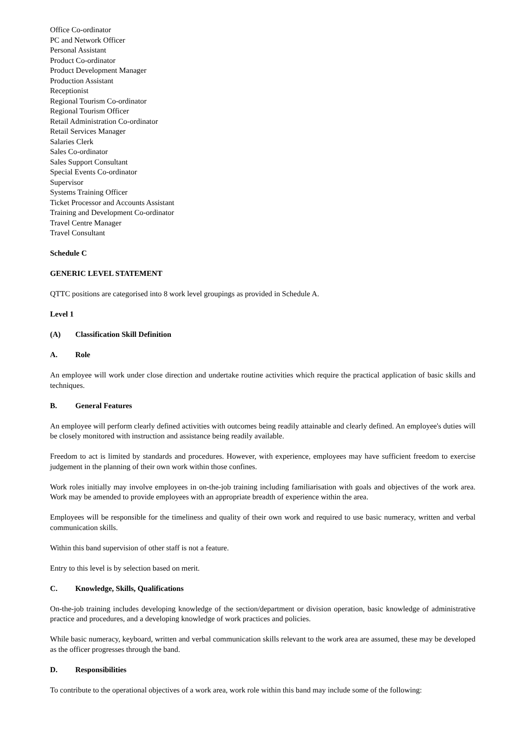Office Co-ordinator
PC and Network Officer
Personal Assistant
Product Co-ordinator
Product Development Manager
Production Assistant
Receptionist
Regional Tourism Co-ordinator
Regional Tourism Officer
Retail Administration Co-ordinator
Retail Services Manager
Salaries Clerk
Sales Co-ordinator
Sales Support Consultant
Special Events Co-ordinator
Supervisor
Systems Training Officer
Ticket Processor and Accounts Assistant
Training and Development Co-ordinator
Travel Centre Manager
Travel Consultant
Schedule C
GENERIC LEVEL STATEMENT
QTTC positions are categorised into 8 work level groupings as provided in Schedule A.
Level 1
(A) Classification Skill Definition
A. Role
An employee will work under close direction and undertake routine activities which require the practical application of basic skills and techniques.
B. General Features
An employee will perform clearly defined activities with outcomes being readily attainable and clearly defined. An employee's duties will be closely monitored with instruction and assistance being readily available.
Freedom to act is limited by standards and procedures. However, with experience, employees may have sufficient freedom to exercise judgement in the planning of their own work within those confines.
Work roles initially may involve employees in on-the-job training including familiarisation with goals and objectives of the work area. Work may be amended to provide employees with an appropriate breadth of experience within the area.
Employees will be responsible for the timeliness and quality of their own work and required to use basic numeracy, written and verbal communication skills.
Within this band supervision of other staff is not a feature.
Entry to this level is by selection based on merit.
C. Knowledge, Skills, Qualifications
On-the-job training includes developing knowledge of the section/department or division operation, basic knowledge of administrative practice and procedures, and a developing knowledge of work practices and policies.
While basic numeracy, keyboard, written and verbal communication skills relevant to the work area are assumed, these may be developed as the officer progresses through the band.
D. Responsibilities
To contribute to the operational objectives of a work area, work role within this band may include some of the following: